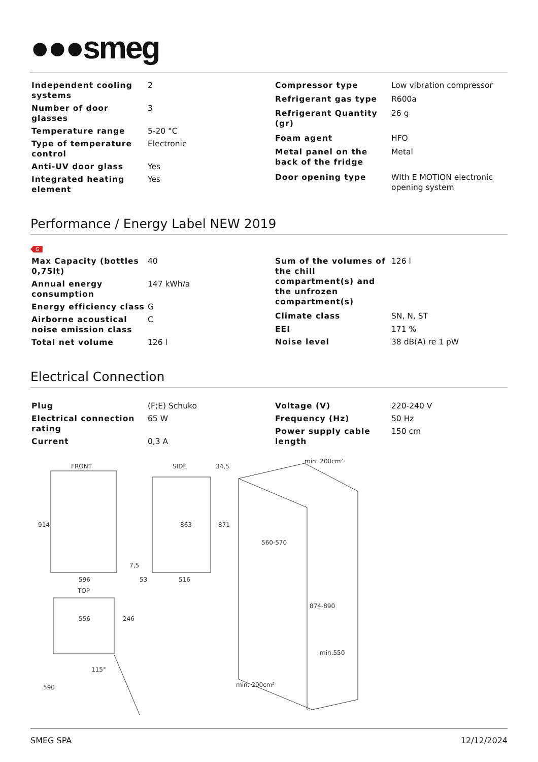●●●smeg
| Independent cooling systems | 2 |
| Number of door glasses | 3 |
| Temperature range | 5-20 °C |
| Type of temperature control | Electronic |
| Anti-UV door glass | Yes |
| Integrated heating element | Yes |
| Compressor type | Low vibration compressor |
| Refrigerant gas type | R600a |
| Refrigerant Quantity (gr) | 26 g |
| Foam agent | HFO |
| Metal panel on the back of the fridge | Metal |
| Door opening type | WIth E MOTION electronic opening system |
Performance / Energy Label NEW 2019
G
| Max Capacity (bottles 0,75lt) | 40 |
| Annual energy consumption | 147 kWh/a |
| Energy efficiency class | G |
| Airborne acoustical noise emission class | C |
| Total net volume | 126 l |
| Sum of the volumes of the chill compartment(s) and the unfrozen compartment(s) | 126 l |
| Climate class | SN, N, ST |
| EEI | 171 % |
| Noise level | 38 dB(A) re 1 pW |
Electrical Connection
| Plug | (F;E) Schuko |
| Electrical connection rating | 65 W |
| Current | 0,3 A |
| Voltage (V) | 220-240 V |
| Frequency (Hz) | 50 Hz |
| Power supply cable length | 150 cm |
FRONT
596
914
SIDE
516
53
863
871
34,5
7,5
TOP
556
246
590
115°
min. 200cm²
560-570
874-890
min.550
min. 200cm²
SMEG SPA 12/12/2024